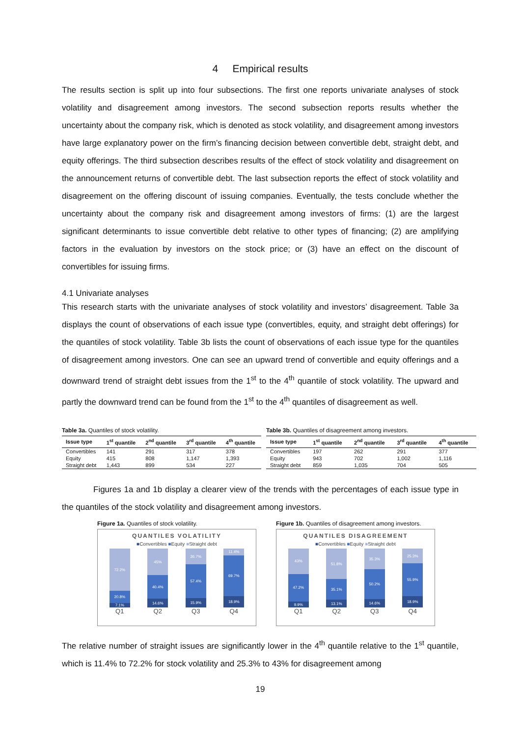4 Empirical results
The results section is split up into four subsections. The first one reports univariate analyses of stock volatility and disagreement among investors. The second subsection reports results whether the uncertainty about the company risk, which is denoted as stock volatility, and disagreement among investors have large explanatory power on the firm’s financing decision between convertible debt, straight debt, and equity offerings. The third subsection describes results of the effect of stock volatility and disagreement on the announcement returns of convertible debt. The last subsection reports the effect of stock volatility and disagreement on the offering discount of issuing companies. Eventually, the tests conclude whether the uncertainty about the company risk and disagreement among investors of firms: (1) are the largest significant determinants to issue convertible debt relative to other types of financing; (2) are amplifying factors in the evaluation by investors on the stock price; or (3) have an effect on the discount of convertibles for issuing firms.
4.1 Univariate analyses
This research starts with the univariate analyses of stock volatility and investors’ disagreement. Table 3a displays the count of observations of each issue type (convertibles, equity, and straight debt offerings) for the quantiles of stock volatility. Table 3b lists the count of observations of each issue type for the quantiles of disagreement among investors. One can see an upward trend of convertible and equity offerings and a downward trend of straight debt issues from the 1<sup>st</sup> to the 4<sup>th</sup> quantile of stock volatility. The upward and partly the downward trend can be found from the 1<sup>st</sup> to the 4<sup>th</sup> quantiles of disagreement as well.
Table 3a. Quantiles of stock volatility.
| Issue type | 1<sup>st</sup> quantile | 2<sup>nd</sup> quantile | 3<sup>rd</sup> quantile | 4<sup>th</sup> quantile |
| --- | --- | --- | --- | --- |
| Convertibles | 141 | 291 | 317 | 378 |
| Equity | 415 | 808 | 1,147 | 1,393 |
| Straight debt | 1,443 | 899 | 534 | 227 |
Table 3b. Quantiles of disagreement among investors.
| Issue type | 1<sup>st</sup> quantile | 2<sup>nd</sup> quantile | 3<sup>rd</sup> quantile | 4<sup>th</sup> quantile |
| --- | --- | --- | --- | --- |
| Convertibles | 197 | 262 | 291 | 377 |
| Equity | 943 | 702 | 1,002 | 1,116 |
| Straight debt | 859 | 1,035 | 704 | 505 |
Figures 1a and 1b display a clearer view of the trends with the percentages of each issue type in the quantiles of the stock volatility and disagreement among investors.
Figure 1a. Quantiles of stock volatility.
QUANTILES VOLATILITY
■Convertibles ■Equity ■Straight debt
72.2%
20.8%
7.1%
45%
40.4%
14.6%
26.7%
57.4%
15.9%
11.4%
69.7%
18.9%
Q1 Q2 Q3 Q4
Figure 1b. Quantiles of disagreement among investors.
QUANTILES DISAGREEMENT
■Convertibles ■Equity ■Straight debt
43%
47.2%
9.9%
51.8%
35.1%
13.1%
35.3%
50.2%
14.6%
25.3%
55.9%
18.9%
Q1 Q2 Q3 Q4
The relative number of straight issues are significantly lower in the 4<sup>th</sup> quantile relative to the 1<sup>st</sup> quantile, which is 11.4% to 72.2% for stock volatility and 25.3% to 43% for disagreement among
19